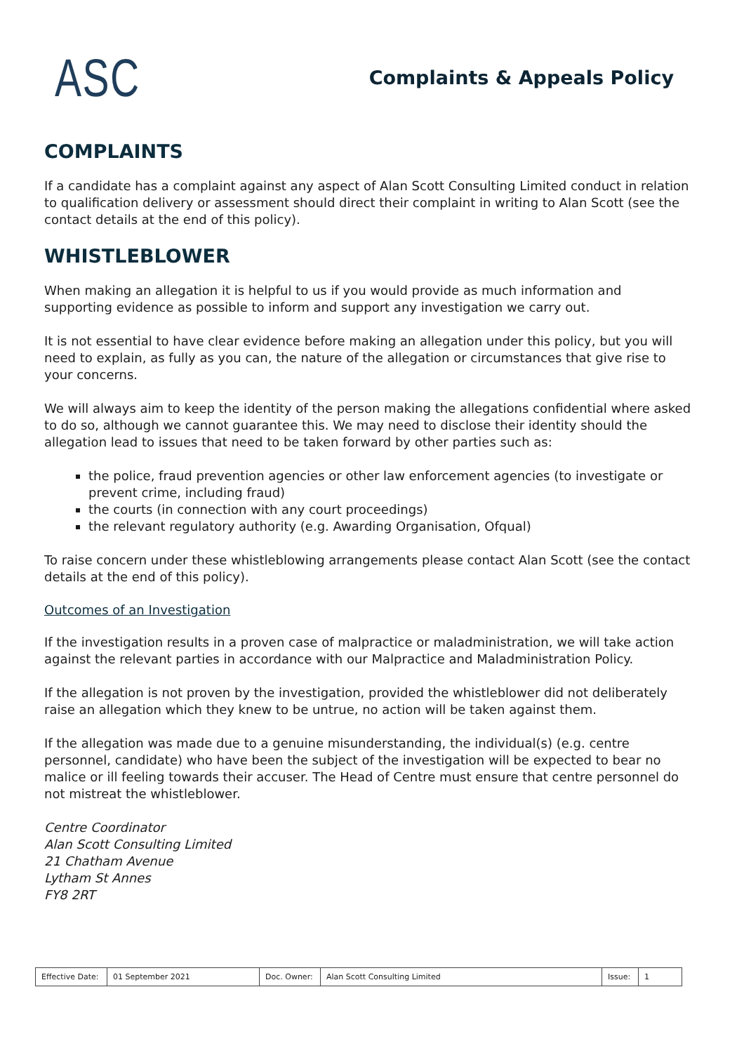ASC
Complaints & Appeals Policy
COMPLAINTS
If a candidate has a complaint against any aspect of Alan Scott Consulting Limited conduct in relation to qualification delivery or assessment should direct their complaint in writing to Alan Scott (see the contact details at the end of this policy).
WHISTLEBLOWER
When making an allegation it is helpful to us if you would provide as much information and supporting evidence as possible to inform and support any investigation we carry out.
It is not essential to have clear evidence before making an allegation under this policy, but you will need to explain, as fully as you can, the nature of the allegation or circumstances that give rise to your concerns.
We will always aim to keep the identity of the person making the allegations confidential where asked to do so, although we cannot guarantee this. We may need to disclose their identity should the allegation lead to issues that need to be taken forward by other parties such as:
the police, fraud prevention agencies or other law enforcement agencies (to investigate or prevent crime, including fraud)
the courts (in connection with any court proceedings)
the relevant regulatory authority (e.g. Awarding Organisation, Ofqual)
To raise concern under these whistleblowing arrangements please contact Alan Scott (see the contact details at the end of this policy).
Outcomes of an Investigation
If the investigation results in a proven case of malpractice or maladministration, we will take action against the relevant parties in accordance with our Malpractice and Maladministration Policy.
If the allegation is not proven by the investigation, provided the whistleblower did not deliberately raise an allegation which they knew to be untrue, no action will be taken against them.
If the allegation was made due to a genuine misunderstanding, the individual(s) (e.g. centre personnel, candidate) who have been the subject of the investigation will be expected to bear no malice or ill feeling towards their accuser. The Head of Centre must ensure that centre personnel do not mistreat the whistleblower.
Centre Coordinator
Alan Scott Consulting Limited
21 Chatham Avenue
Lytham St Annes
FY8 2RT
| Effective Date: | 01 September 2021 | Doc. Owner: | Alan Scott Consulting Limited | Issue: | 1 |